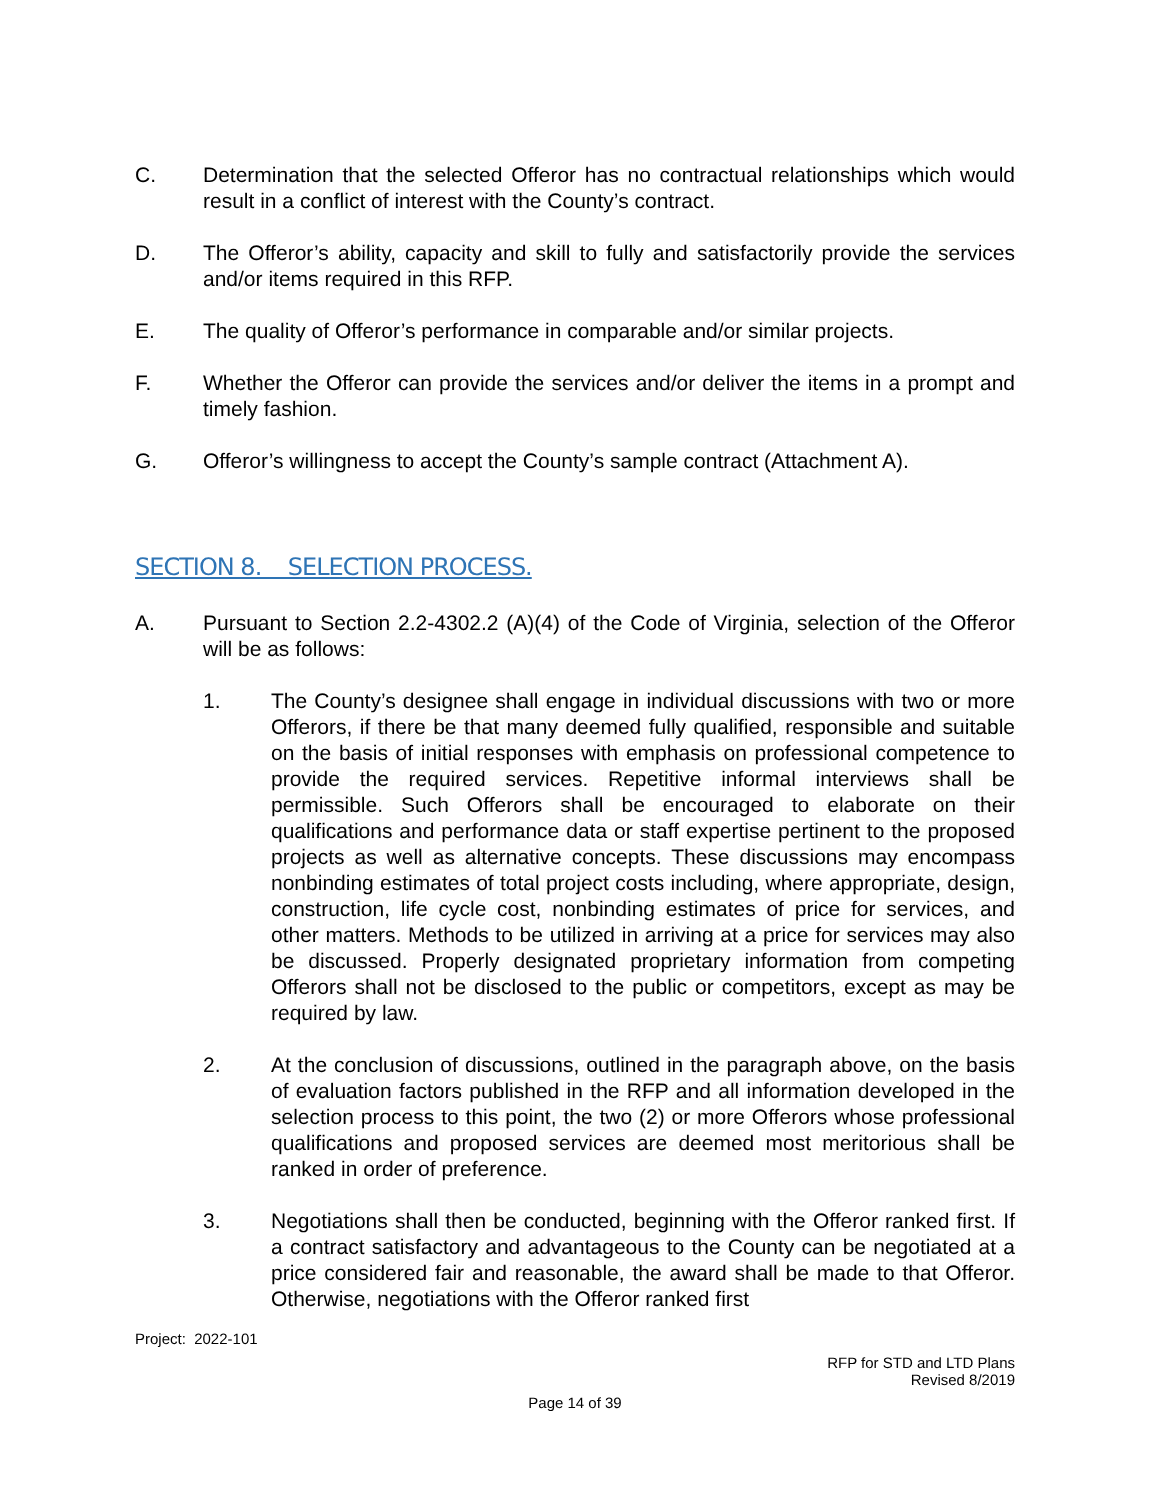C. Determination that the selected Offeror has no contractual relationships which would result in a conflict of interest with the County’s contract.
D. The Offeror’s ability, capacity and skill to fully and satisfactorily provide the services and/or items required in this RFP.
E. The quality of Offeror’s performance in comparable and/or similar projects.
F. Whether the Offeror can provide the services and/or deliver the items in a prompt and timely fashion.
G. Offeror’s willingness to accept the County’s sample contract (Attachment A).
SECTION 8. SELECTION PROCESS.
A. Pursuant to Section 2.2-4302.2 (A)(4) of the Code of Virginia, selection of the Offeror will be as follows:
1. The County’s designee shall engage in individual discussions with two or more Offerors, if there be that many deemed fully qualified, responsible and suitable on the basis of initial responses with emphasis on professional competence to provide the required services. Repetitive informal interviews shall be permissible. Such Offerors shall be encouraged to elaborate on their qualifications and performance data or staff expertise pertinent to the proposed projects as well as alternative concepts. These discussions may encompass nonbinding estimates of total project costs including, where appropriate, design, construction, life cycle cost, nonbinding estimates of price for services, and other matters. Methods to be utilized in arriving at a price for services may also be discussed. Properly designated proprietary information from competing Offerors shall not be disclosed to the public or competitors, except as may be required by law.
2. At the conclusion of discussions, outlined in the paragraph above, on the basis of evaluation factors published in the RFP and all information developed in the selection process to this point, the two (2) or more Offerors whose professional qualifications and proposed services are deemed most meritorious shall be ranked in order of preference.
3. Negotiations shall then be conducted, beginning with the Offeror ranked first. If a contract satisfactory and advantageous to the County can be negotiated at a price considered fair and reasonable, the award shall be made to that Offeror. Otherwise, negotiations with the Offeror ranked first
Project: 2022-101
RFP for STD and LTD Plans
Revised 8/2019
Page 14 of 39